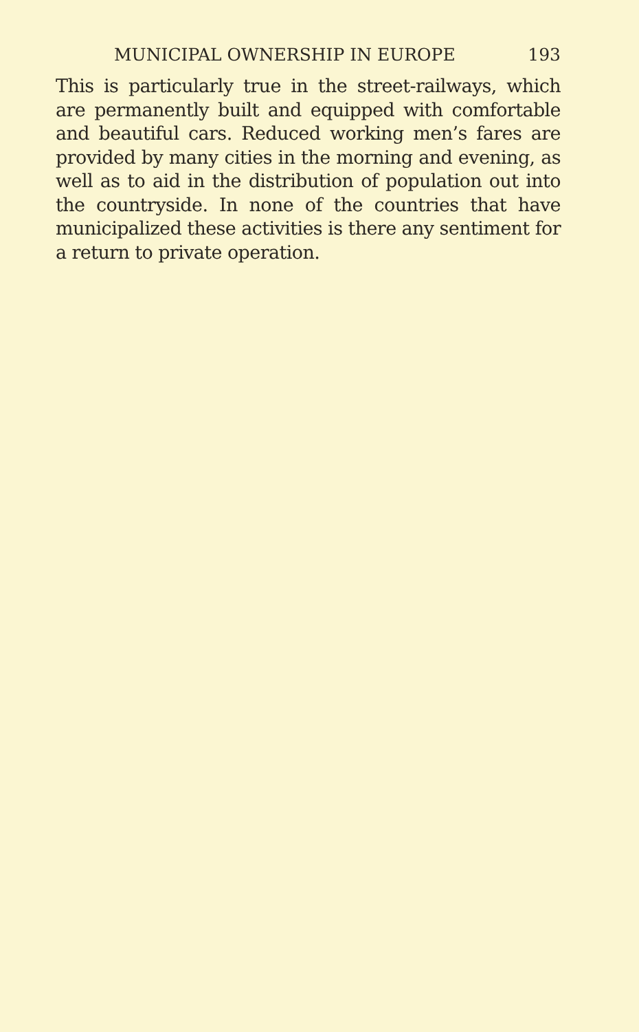MUNICIPAL OWNERSHIP IN EUROPE 193
This is particularly true in the street-railways, which are permanently built and equipped with comfortable and beautiful cars. Reduced working men’s fares are provided by many cities in the morning and evening, as well as to aid in the distribution of population out into the countryside. In none of the countries that have municipalized these activities is there any sentiment for a return to private operation.